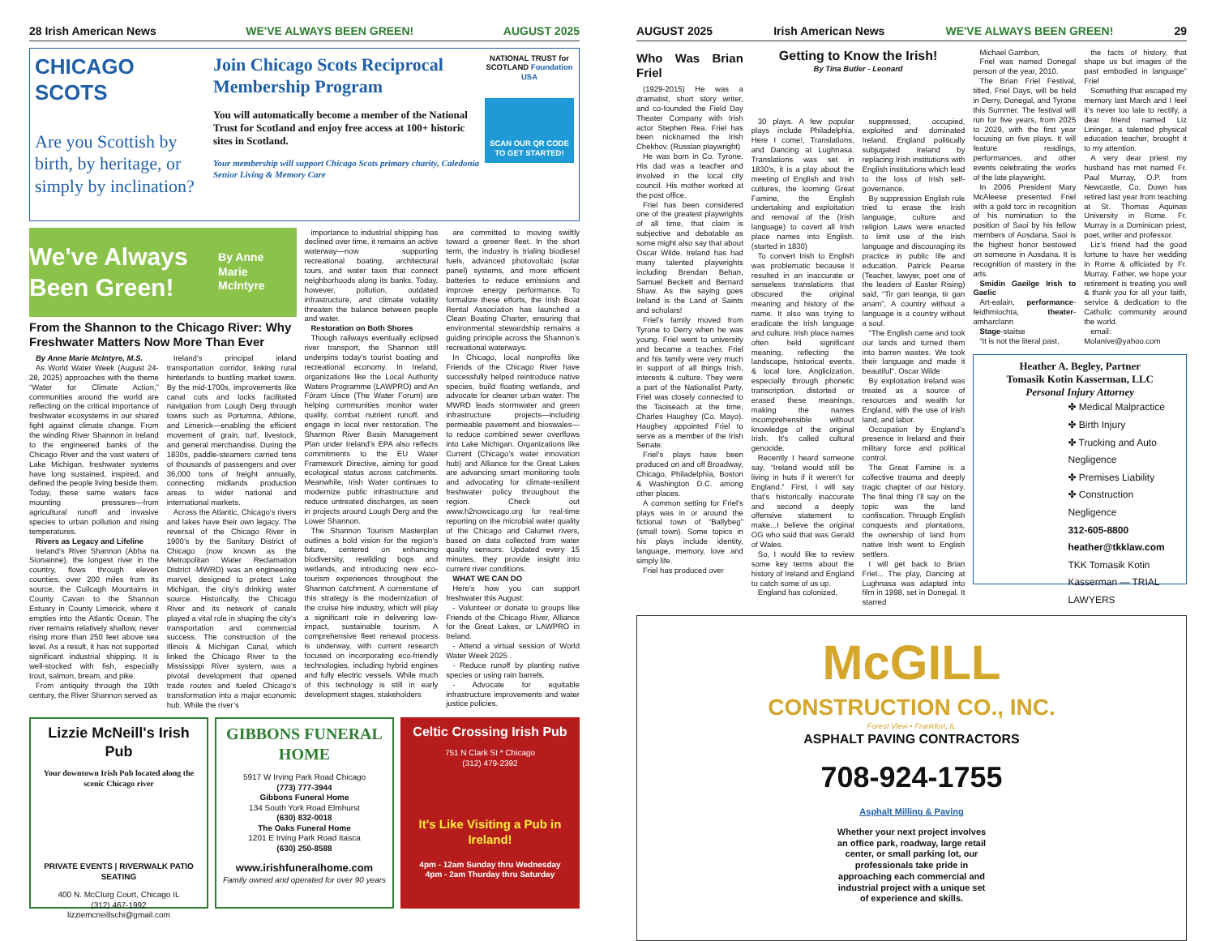28 Irish American News WE'VE ALWAYS BEEN GREEN! AUGUST 2025
CHICAGO SCOTS
Are you Scottish by birth, by heritage, or simply by inclination?
Join Chicago Scots Reciprocal Membership Program
You will automatically become a member of the National Trust for Scotland and enjoy free access at 100+ historic sites in Scotland.
Your membership will support Chicago Scots primary charity, Caledonia Senior Living & Memory Care
NATIONAL TRUST for SCOTLAND Foundation USA
SCAN OUR QR CODE TO GET STARTED!
We've Always Been Green! By Anne Marie McIntyre
From the Shannon to the Chicago River: Why Freshwater Matters Now More Than Ever
By Anne Marie McIntyre, M.S.
As World Water Week (August 24-28, 2025) approaches with the theme “Water for Climate Action,” communities around the world are reflecting on the critical importance of freshwater ecosystems in our shared fight against climate change. From the winding River Shannon in Ireland to the engineered banks of the Chicago River and the vast waters of Lake Michigan, freshwater systems have long sustained, inspired, and defined the people living beside them. Today, these same waters face mounting pressures—from agricultural runoff and invasive species to urban pollution and rising temperatures.
Rivers as Legacy and Lifeline
Ireland’s River Shannon (Abha na Sionainne), the longest river in the country, flows through eleven counties, over 200 miles from its source, the Cuilcagh Mountains in County Cavan to the Shannon Estuary in County Limerick, where it empties into the Atlantic Ocean. The river remains relatively shallow, never rising more than 250 feet above sea level. As a result, it has not supported significant industrial shipping. It is well-stocked with fish, especially trout, salmon, bream, and pike.
From antiquity through the 19th century, the River Shannon served as
Ireland’s principal inland transportation corridor, linking rural hinterlands to bustling market towns. By the mid-1700s, improvements like canal cuts and locks facilitated navigation from Lough Derg through towns such as Portumna, Athlone, and Limerick—enabling the efficient movement of grain, turf, livestock, and general merchandise. During the 1830s, paddle-steamers carried tens of thousands of passengers and over 36,000 tons of freight annually, connecting midlands production areas to wider national and international markets.
Across the Atlantic, Chicago’s rivers and lakes have their own legacy. The reversal of the Chicago River in 1900’s by the Sanitary District of Chicago (now known as the Metropolitan Water Reclamation District -MWRD) was an engineering marvel, designed to protect Lake Michigan, the city’s drinking water source. Historically, the Chicago River and its network of canals played a vital role in shaping the city’s transportation and commercial success. The construction of the Illinois & Michigan Canal, which linked the Chicago River to the Mississippi River system, was a pivotal development that opened trade routes and fueled Chicago’s transformation into a major economic hub. While the river’s
importance to industrial shipping has declined over time, it remains an active waterway—now supporting recreational boating, architectural tours, and water taxis that connect neighborhoods along its banks. Today, however, pollution, outdated infrastructure, and climate volatility threaten the balance between people and water.
Restoration on Both Shores
Though railways eventually eclipsed river transport, the Shannon still underpins today’s tourist boating and recreational economy. In Ireland, organizations like the Local Authority Waters Programme (LAWPRO) and An Fóram Uisce (The Water Forum) are helping communities monitor water quality, combat nutrient runoff, and engage in local river restoration. The Shannon River Basin Management Plan under Ireland’s EPA also reflects commitments to the EU Water Framework Directive, aiming for good ecological status across catchments. Meanwhile, Irish Water continues to modernize public infrastructure and reduce untreated discharges, as seen in projects around Lough Derg and the Lower Shannon.
The Shannon Tourism Masterplan outlines a bold vision for the region’s future, centered on enhancing biodiversity, rewilding bogs and wetlands, and introducing new eco-tourism experiences throughout the Shannon catchment. A cornerstone of this strategy is the modernization of the cruise hire industry, which will play a significant role in delivering low-impact, sustainable tourism. A comprehensive fleet renewal process is underway, with current research focused on incorporating eco-friendly technologies, including hybrid engines and fully electric vessels. While much of this technology is still in early development stages, stakeholders
are committed to moving swiftly toward a greener fleet. In the short term, the industry is trialing biodiesel fuels, advanced photovoltaic (solar panel) systems, and more efficient batteries to reduce emissions and improve energy performance. To formalize these efforts, the Irish Boat Rental Association has launched a Clean Boating Charter, ensuring that environmental stewardship remains a guiding principle across the Shannon’s recreational waterways.
In Chicago, local nonprofits like Friends of the Chicago River have successfully helped reintroduce native species, build floating wetlands, and advocate for cleaner urban water. The MWRD leads stormwater and green infrastructure projects—including permeable pavement and bioswales—to reduce combined sewer overflows into Lake Michigan. Organizations like Current (Chicago’s water innovation hub) and Alliance for the Great Lakes are advancing smart monitoring tools and advocating for climate-resilient freshwater policy throughout the region. Check out www.h2nowcicago.org for real-time reporting on the microbial water quality of the Chicago and Calumet rivers, based on data collected from water quality sensors. Updated every 15 minutes, they provide insight into current river conditions.
WHAT WE CAN DO
Here’s how you can support freshwater this August:
- Volunteer or donate to groups like Friends of the Chicago River, Alliance for the Great Lakes, or LAWPRO in Ireland.
- Attend a virtual session of World Water Week 2025 .
- Reduce runoff by planting native species or using rain barrels.
- Advocate for equitable infrastructure improvements and water justice policies.
Lizzie McNeill's Irish Pub
Your downtown Irish Pub located along the scenic Chicago river
PRIVATE EVENTS | RIVERWALK PATIO SEATING
400 N. McClurg Court, Chicago IL
(312) 467-1992
lizziemcneillschi@gmail.com
GIBBONS FUNERAL HOME
5917 W Irving Park Road Chicago
(773) 777-3944
Gibbons Funeral Home
134 South York Road Elmhurst
(630) 832-0018
The Oaks Funeral Home
1201 E Irving Park Road Itasca
(630) 250-8588
www.irishfuneralhome.com
Family owned and operated for over 90 years
Celtic Crossing Irish Pub
751 N Clark St * Chicago
(312) 479-2392
It's Like Visiting a Pub in Ireland!
4pm - 12am Sunday thru Wednesday
4pm - 2am Thurday thru Saturday
AUGUST 2025 Irish American News WE'VE ALWAYS BEEN GREEN! 29
Who Was Brian Friel
(1929-2015) He was a dramatist, short story writer, and co-founded the Field Day Theater Company with Irish actor Stephen Rea. Friel has been nicknamed the Irish Chekhov. (Russian playwright)
He was born in Co. Tyrone. His dad was a teacher and involved in the local city council. His mother worked at the post office.
Friel has been considered one of the greatest playwrights of all time, that claim is subjective and debatable as some might also say that about Oscar Wilde. Ireland has had many talented playwrights including Brendan Behan, Samuel Beckett and Bernard Shaw. As the saying goes Ireland is the Land of Saints and scholars!
Friel’s family moved from Tyrone to Derry when he was young. Friel went to university and became a teacher. Friel and his family were very much in support of all things Irish, interests & culture. They were a part of the Nationalist Party. Friel was closely connected to the Taoiseach at the time, Charles Haughey (Co. Mayo). Haughey appointed Friel to serve as a member of the Irish Senate.
Friel’s plays have been produced on and off Broadway, Chicago, Philadelphia, Boston & Washington D.C. among other places.
A common setting for Friel’s plays was in or around the fictional town of “Ballybeg” (small town). Some topics in his plays include identity, language, memory, love and simply life.
Friel has produced over
Getting to Know the Irish!
By Tina Butler - Leonard
30 plays. A few popular plays include Philadelphia, Here I come!, Translations, and Dancing at Lughnasa. Translations was set in 1830’s, it is a play about the meeting of English and Irish cultures, the looming Great Famine, the English undertaking and exploitation and removal of the (Irish language) to covert all Irish place names into English. (started in 1830)
To convert Irish to English was problematic because it resulted in an inaccurate or senseless translations that obscured the original meaning and history of the name. It also was trying to eradicate the Irish language and culture. Irish place names often held significant meaning, reflecting the landscape, historical events, & local lore. Anglicization, especially through phonetic transcription, distorted or erased these meanings, making the names incomprehensible without knowledge of the original Irish. It’s called cultural genocide.
Recently I heard someone say, “Ireland would still be living in huts if it weren’t for England.” First, I will say that’s historically inaccurate and second a deeply offensive statement to make...I believe the original OG who said that was Gerald of Wales.
So, I would like to review some key terms about the history of Ireland and England to catch some of us up.
England has colonized,
suppressed, occupied, exploited and dominated Ireland. England politically subjugated Ireland by replacing Irish institutions with English institutions which lead to the loss of Irish self-governance.
By suppression English rule tried to erase the Irish language, culture and religion. Laws were enacted to limit use of the Irish language and discouraging its practice in public life and education. Patrick Pearse (Teacher, lawyer, poet one of the leaders of Easter Rising) said, “Tir gan teanga, tir gan anam”, A country without a language is a country without a soul.
"The English came and took our lands and turned them into barren wastes. We took their language and made it beautiful". Oscar Wilde
By exploitation Ireland was treated as a source of resources and wealth for England, with the use of Irish land, and labor.
Occupation by England’s presence in Ireland and their military force and political control.
The Great Famine is a collective trauma and deeply tragic chapter of our history. The final thing I’ll say on the topic was the land confiscation. Through English conquests and plantations, the ownership of land from native Irish went to English settlers.
I will get back to Brian Friel... The play, Dancing at Lughnasa was adapted into film in 1998, set in Donegal. It starred
Michael Gambon,
Friel was named Donegal person of the year, 2010.
The Brian Friel Festival, titled, Friel Days, will be held in Derry, Donegal, and Tyrone this Summer. The festival will run for five years, from 2025 to 2029, with the first year focusing on five plays. It will feature readings, performances, and other events celebrating the works of the late playwright.
In 2006 President Mary McAleese presented Friel with a gold torc in recognition of his nomination to the position of Saoi by his fellow members of Aosdana. Saoi is the highest honor bestowed on someone in Aosdana. It is recognition of mastery in the arts.
Smidin Gaeilge Irish to Gaelic
Art-ealain, performance-feidhmiochta, theater-amharclann
Stage-staitse
“It is not the literal past,
the facts of history, that shape us but images of the past embodied in language” Friel
Something that escaped my memory last March and I feel it’s never too late to rectify, a dear friend named Liz Lininger, a talented physical education teacher, brought it to my attention.
A very dear priest my husband has met named Fr. Paul Murray, O.P. from Newcastle, Co. Down has retired last year from teaching at St. Thomas Aquinas University in Rome. Fr. Murray is a Dominican priest, poet, writer and professor.
Liz’s friend had the good fortune to have her wedding in Rome & officiated by Fr. Murray. Father, we hope your retirement is treating you well & thank you for all your faith, service & dedication to the Catholic community around the world.
email: Molanive@yahoo.com
Heather A. Begley, Partner
Tomasik Kotin Kasserman, LLC
Personal Injury Attorney
✤ Medical Malpractice
✤ Birth Injury
✤ Trucking and Auto Negligence
✤ Premises Liability
✤ Construction Negligence
312-605-8800
heather@tkklaw.com
TKK Tomasik Kotin Kasserman — TRIAL LAWYERS
McGILL
CONSTRUCTION CO., INC.
Forest View • Frankfort, IL
ASPHALT PAVING CONTRACTORS
708-924-1755
Asphalt Milling & Paving
Whether your next project involves an office park, roadway, large retail center, or small parking lot, our professionals take pride in approaching each commercial and industrial project with a unique set of experience and skills.